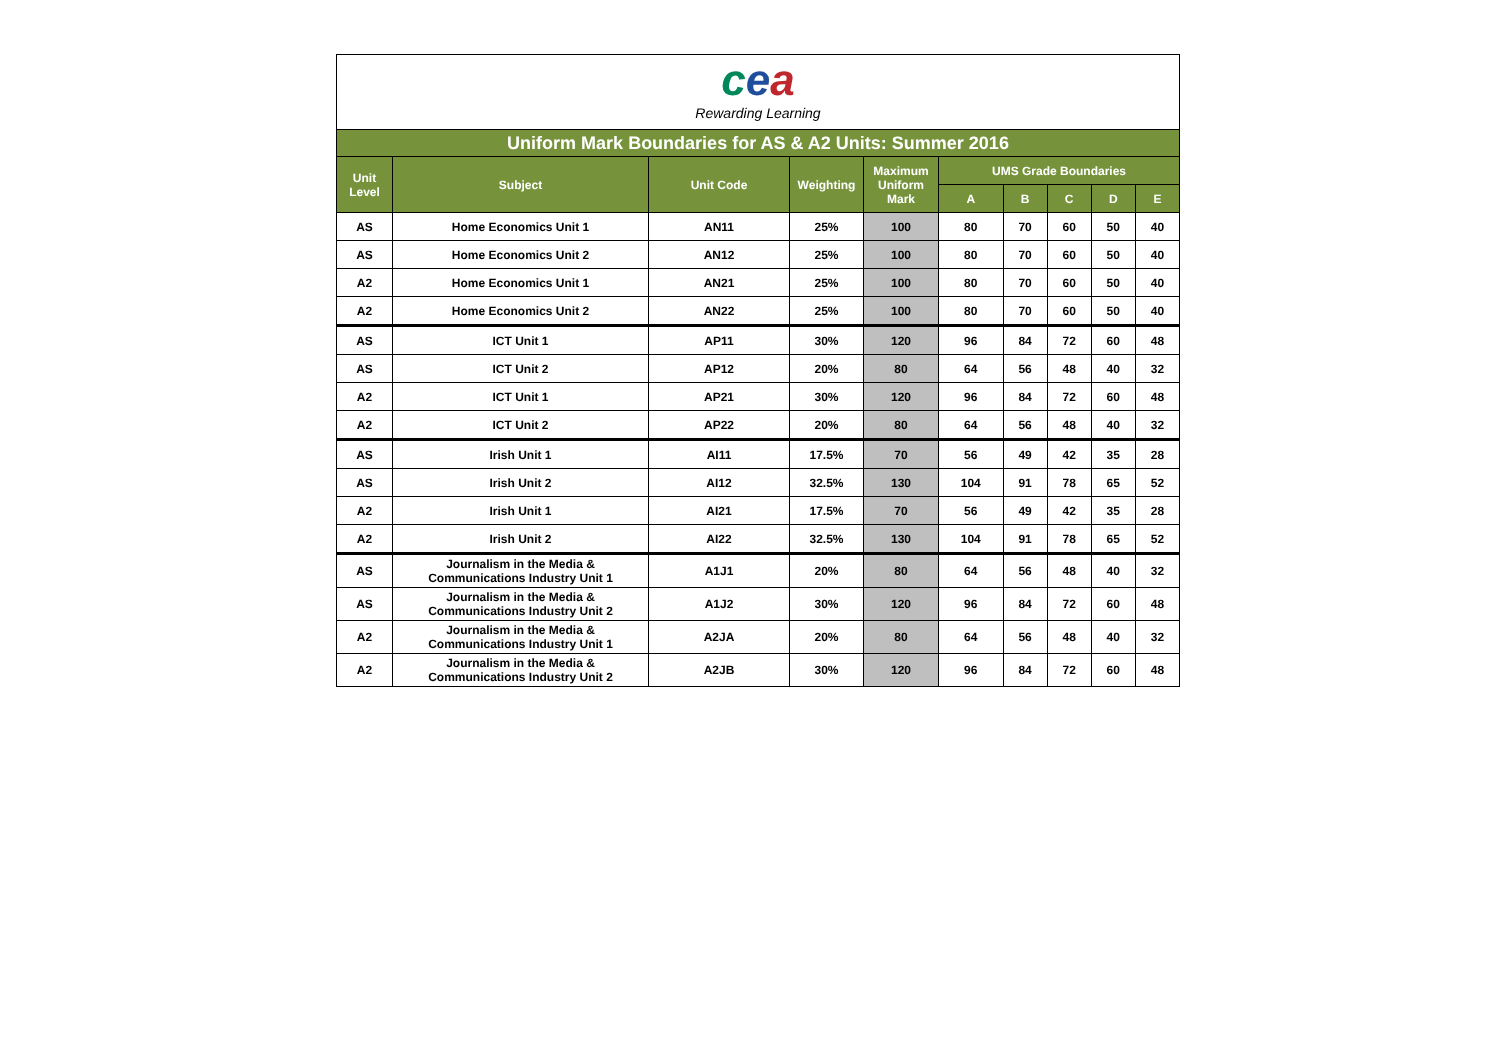cea
Rewarding Learning
| Uniform Mark Boundaries for AS & A2 Units: Summer 2016 | | | | | | | | | |
| --- | --- | --- | --- | --- | --- | --- | --- | --- | --- |
| Unit Level | Subject | Unit Code | Weighting | Maximum Uniform Mark | UMS Grade Boundaries | | | | |
| | | | | | A | B | C | D | E |
| AS | Home Economics Unit 1 | AN11 | 25% | 100 | 80 | 70 | 60 | 50 | 40 |
| AS | Home Economics Unit 2 | AN12 | 25% | 100 | 80 | 70 | 60 | 50 | 40 |
| A2 | Home Economics Unit 1 | AN21 | 25% | 100 | 80 | 70 | 60 | 50 | 40 |
| A2 | Home Economics Unit 2 | AN22 | 25% | 100 | 80 | 70 | 60 | 50 | 40 |
| AS | ICT Unit 1 | AP11 | 30% | 120 | 96 | 84 | 72 | 60 | 48 |
| AS | ICT Unit 2 | AP12 | 20% | 80 | 64 | 56 | 48 | 40 | 32 |
| A2 | ICT Unit 1 | AP21 | 30% | 120 | 96 | 84 | 72 | 60 | 48 |
| A2 | ICT Unit 2 | AP22 | 20% | 80 | 64 | 56 | 48 | 40 | 32 |
| AS | Irish Unit 1 | AI11 | 17.5% | 70 | 56 | 49 | 42 | 35 | 28 |
| AS | Irish Unit 2 | AI12 | 32.5% | 130 | 104 | 91 | 78 | 65 | 52 |
| A2 | Irish Unit 1 | AI21 | 17.5% | 70 | 56 | 49 | 42 | 35 | 28 |
| A2 | Irish Unit 2 | AI22 | 32.5% | 130 | 104 | 91 | 78 | 65 | 52 |
| AS | Journalism in the Media & Communications Industry Unit 1 | A1J1 | 20% | 80 | 64 | 56 | 48 | 40 | 32 |
| AS | Journalism in the Media & Communications Industry Unit 2 | A1J2 | 30% | 120 | 96 | 84 | 72 | 60 | 48 |
| A2 | Journalism in the Media & Communications Industry Unit 1 | A2JA | 20% | 80 | 64 | 56 | 48 | 40 | 32 |
| A2 | Journalism in the Media & Communications Industry Unit 2 | A2JB | 30% | 120 | 96 | 84 | 72 | 60 | 48 |